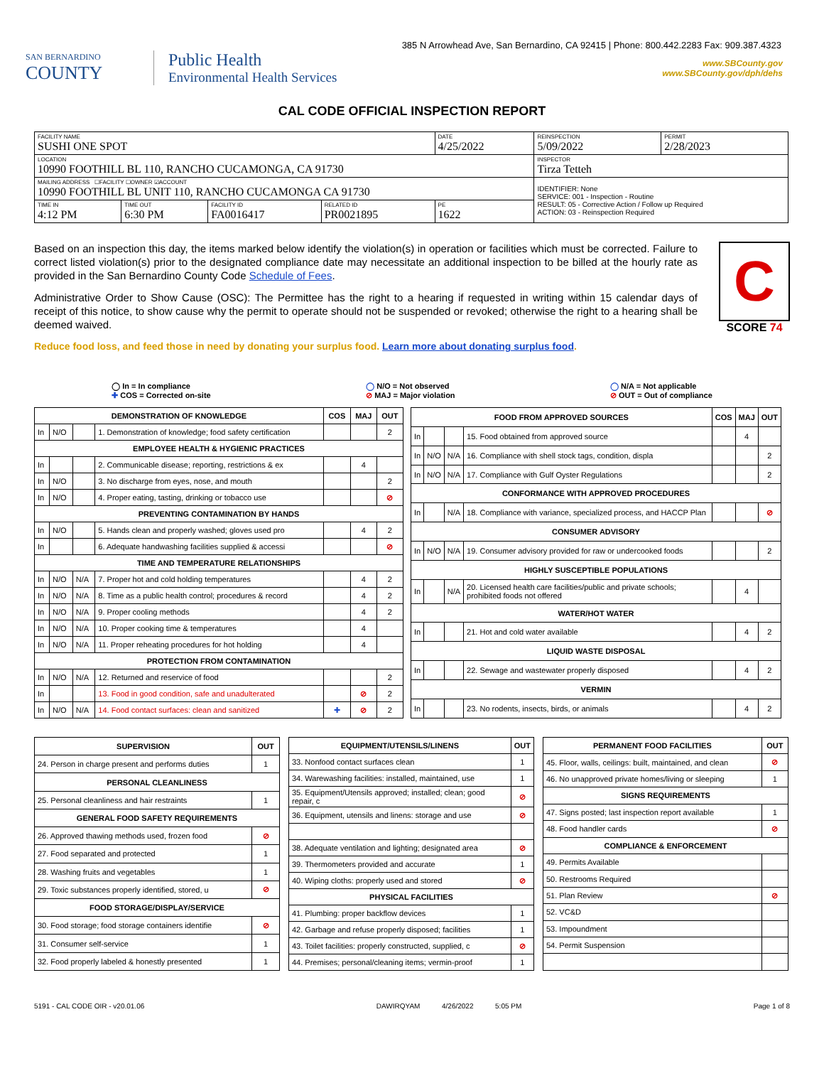385 N Arrowhead Ave, San Bernardino, CA 92415 | Phone: 800.442.2283 Fax: 909.387.4323
SAN BERNARDINO
COUNTY
Public Health
Environmental Health Services
www.SBCounty.gov
www.SBCounty.gov/dph/dehs
CAL CODE OFFICIAL INSPECTION REPORT
| FACILITY NAME SUSHI ONE SPOT | | | | DATE 4/25/2022 | REINSPECTION 5/09/2022 | PERMIT 2/28/2023 |
| LOCATION 10990 FOOTHILL BL 110, RANCHO CUCAMONGA, CA 91730 | | | | | INSPECTOR Tirza Tetteh | |
| MAILING ADDRESS ☐FACILITY ☐OWNER ☑ACCOUNT 10990 FOOTHILL BL UNIT 110, RANCHO CUCAMONGA CA 91730 | | | | | IDENTIFIER: None SERVICE: 001 - Inspection - Routine RESULT: 05 - Corrective Action / Follow up Required ACTION: 03 - Reinspection Required | |
| TIME IN 4:12 PM | TIME OUT 6:30 PM | FACILITY ID FA0016417 | RELATED ID PR0021895 | PE 1622 | | |
Based on an inspection this day, the items marked below identify the violation(s) in operation or facilities which must be corrected. Failure to correct listed violation(s) prior to the designated compliance date may necessitate an additional inspection to be billed at the hourly rate as provided in the San Bernardino County Code Schedule of Fees.
Administrative Order to Show Cause (OSC): The Permittee has the right to a hearing if requested in writing within 15 calendar days of receipt of this notice, to show cause why the permit to operate should not be suspended or revoked; otherwise the right to a hearing shall be deemed waived.
Reduce food loss, and feed those in need by donating your surplus food. Learn more about donating surplus food.
C
SCORE 74
◯ In = In compliance
✚ COS = Corrected on-site
◯ N/O = Not observed
⊘ MAJ = Major violation
◯ N/A = Not applicable
⊘ OUT = Out of compliance
| DEMONSTRATION OF KNOWLEDGE | | | | COS | MAJ | OUT |
| --- | --- | --- | --- | --- | --- | --- |
| In | N/O | | 1. Demonstration of knowledge; food safety certification | | | 2 |
| EMPLOYEE HEALTH & HYGIENIC PRACTICES | | | | | | |
| In | | | 2. Communicable disease; reporting, restrictions & ex | | 4 | |
| In | N/O | | 3. No discharge from eyes, nose, and mouth | | | 2 |
| In | N/O | | 4. Proper eating, tasting, drinking or tobacco use | | | ⊘ |
| PREVENTING CONTAMINATION BY HANDS | | | | | | |
| In | N/O | | 5. Hands clean and properly washed; gloves used pro | | 4 | 2 |
| In | | | 6. Adequate handwashing facilities supplied & accessi | | | ⊘ |
| TIME AND TEMPERATURE RELATIONSHIPS | | | | | | |
| In | N/O | N/A | 7. Proper hot and cold holding temperatures | | 4 | 2 |
| In | N/O | N/A | 8. Time as a public health control; procedures & record | | 4 | 2 |
| In | N/O | N/A | 9. Proper cooling methods | | 4 | 2 |
| In | N/O | N/A | 10. Proper cooking time & temperatures | | 4 | |
| In | N/O | N/A | 11. Proper reheating procedures for hot holding | | 4 | |
| PROTECTION FROM CONTAMINATION | | | | | | |
| In | N/O | N/A | 12. Returned and reservice of food | | | 2 |
| In | | | 13. Food in good condition, safe and unadulterated | | ⊘ | 2 |
| In | N/O | N/A | 14. Food contact surfaces: clean and sanitized | ✚ | ⊘ | 2 |
| FOOD FROM APPROVED SOURCES | | | | COS | MAJ | OUT |
| --- | --- | --- | --- | --- | --- | --- |
| In | | | 15. Food obtained from approved source | | 4 | |
| In | N/O | N/A | 16. Compliance with shell stock tags, condition, displa | | | 2 |
| In | N/O | N/A | 17. Compliance with Gulf Oyster Regulations | | | 2 |
| CONFORMANCE WITH APPROVED PROCEDURES | | | | | | |
| In | | N/A | 18. Compliance with variance, specialized process, and HACCP Plan | | | ⊘ |
| CONSUMER ADVISORY | | | | | | |
| In | N/O | N/A | 19. Consumer advisory provided for raw or undercooked foods | | | 2 |
| HIGHLY SUSCEPTIBLE POPULATIONS | | | | | | |
| In | | N/A | 20. Licensed health care facilities/public and private schools; prohibited foods not offered | | 4 | |
| WATER/HOT WATER | | | | | | |
| In | | | 21. Hot and cold water available | | 4 | 2 |
| LIQUID WASTE DISPOSAL | | | | | | |
| In | | | 22. Sewage and wastewater properly disposed | | 4 | 2 |
| VERMIN | | | | | | |
| In | | | 23. No rodents, insects, birds, or animals | | 4 | 2 |
| SUPERVISION | OUT |
| --- | --- |
| 24. Person in charge present and performs duties | 1 |
| PERSONAL CLEANLINESS | |
| 25. Personal cleanliness and hair restraints | 1 |
| GENERAL FOOD SAFETY REQUIREMENTS | |
| 26. Approved thawing methods used, frozen food | ⊘ |
| 27. Food separated and protected | 1 |
| 28. Washing fruits and vegetables | 1 |
| 29. Toxic substances properly identified, stored, u | ⊘ |
| FOOD STORAGE/DISPLAY/SERVICE | |
| 30. Food storage; food storage containers identifie | ⊘ |
| 31. Consumer self-service | 1 |
| 32. Food properly labeled & honestly presented | 1 |
| EQUIPMENT/UTENSILS/LINENS | OUT |
| --- | --- |
| 33. Nonfood contact surfaces clean | 1 |
| 34. Warewashing facilities: installed, maintained, use | 1 |
| 35. Equipment/Utensils approved; installed; clean; good repair, c | ⊘ |
| 36. Equipment, utensils and linens: storage and use | ⊘ |
| 38. Adequate ventilation and lighting; designated area | ⊘ |
| 39. Thermometers provided and accurate | 1 |
| 40. Wiping cloths: properly used and stored | ⊘ |
| PHYSICAL FACILITIES | |
| 41. Plumbing: proper backflow devices | 1 |
| 42. Garbage and refuse properly disposed; facilities | 1 |
| 43. Toilet facilities: properly constructed, supplied, c | ⊘ |
| 44. Premises; personal/cleaning items; vermin-proof | 1 |
| PERMANENT FOOD FACILITIES | OUT |
| --- | --- |
| 45. Floor, walls, ceilings: built, maintained, and clean | ⊘ |
| 46. No unapproved private homes/living or sleeping | 1 |
| SIGNS REQUIREMENTS | |
| 47. Signs posted; last inspection report available | 1 |
| 48. Food handler cards | ⊘ |
| COMPLIANCE & ENFORCEMENT | |
| 49. Permits Available | |
| 50. Restrooms Required | |
| 51. Plan Review | ⊘ |
| 52. VC&D | |
| 53. Impoundment | |
| 54. Permit Suspension | |
5191 - CAL CODE OIR - v20.01.06 DAWIRQYAM 4/26/2022 5:05 PM Page 1 of 8